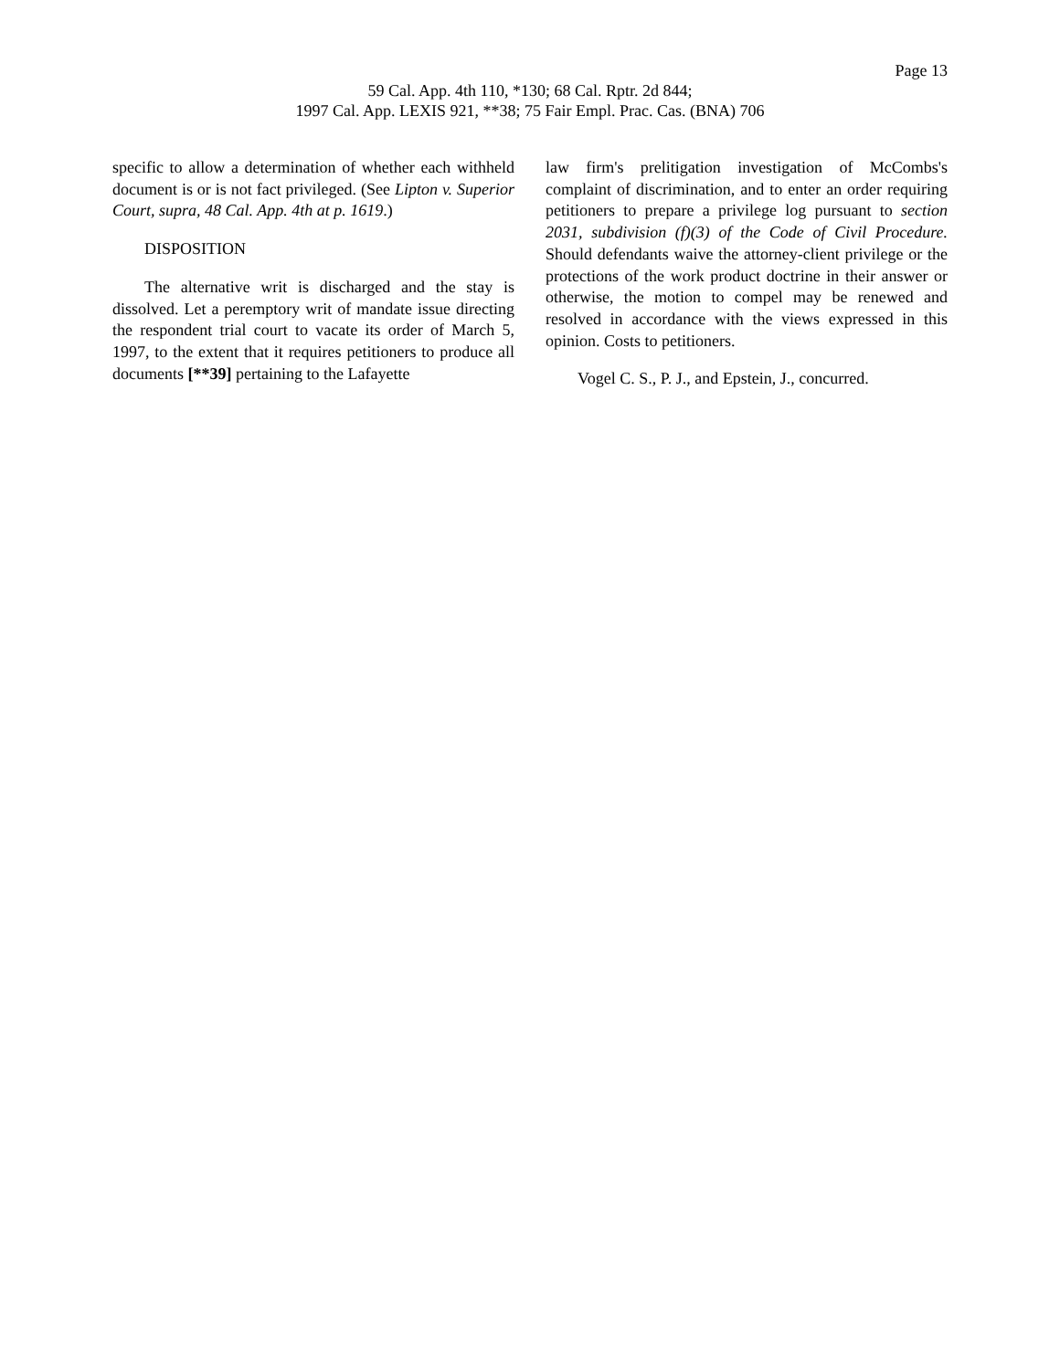Page 13
59 Cal. App. 4th 110, *130; 68 Cal. Rptr. 2d 844;
1997 Cal. App. LEXIS 921, **38; 75 Fair Empl. Prac. Cas. (BNA) 706
specific to allow a determination of whether each withheld document is or is not fact privileged. (See Lipton v. Superior Court, supra, 48 Cal. App. 4th at p. 1619.)
DISPOSITION
The alternative writ is discharged and the stay is dissolved. Let a peremptory writ of mandate issue directing the respondent trial court to vacate its order of March 5, 1997, to the extent that it requires petitioners to produce all documents [**39] pertaining to the Lafayette
law firm's prelitigation investigation of McCombs's complaint of discrimination, and to enter an order requiring petitioners to prepare a privilege log pursuant to section 2031, subdivision (f)(3) of the Code of Civil Procedure. Should defendants waive the attorney-client privilege or the protections of the work product doctrine in their answer or otherwise, the motion to compel may be renewed and resolved in accordance with the views expressed in this opinion. Costs to petitioners.
Vogel C. S., P. J., and Epstein, J., concurred.